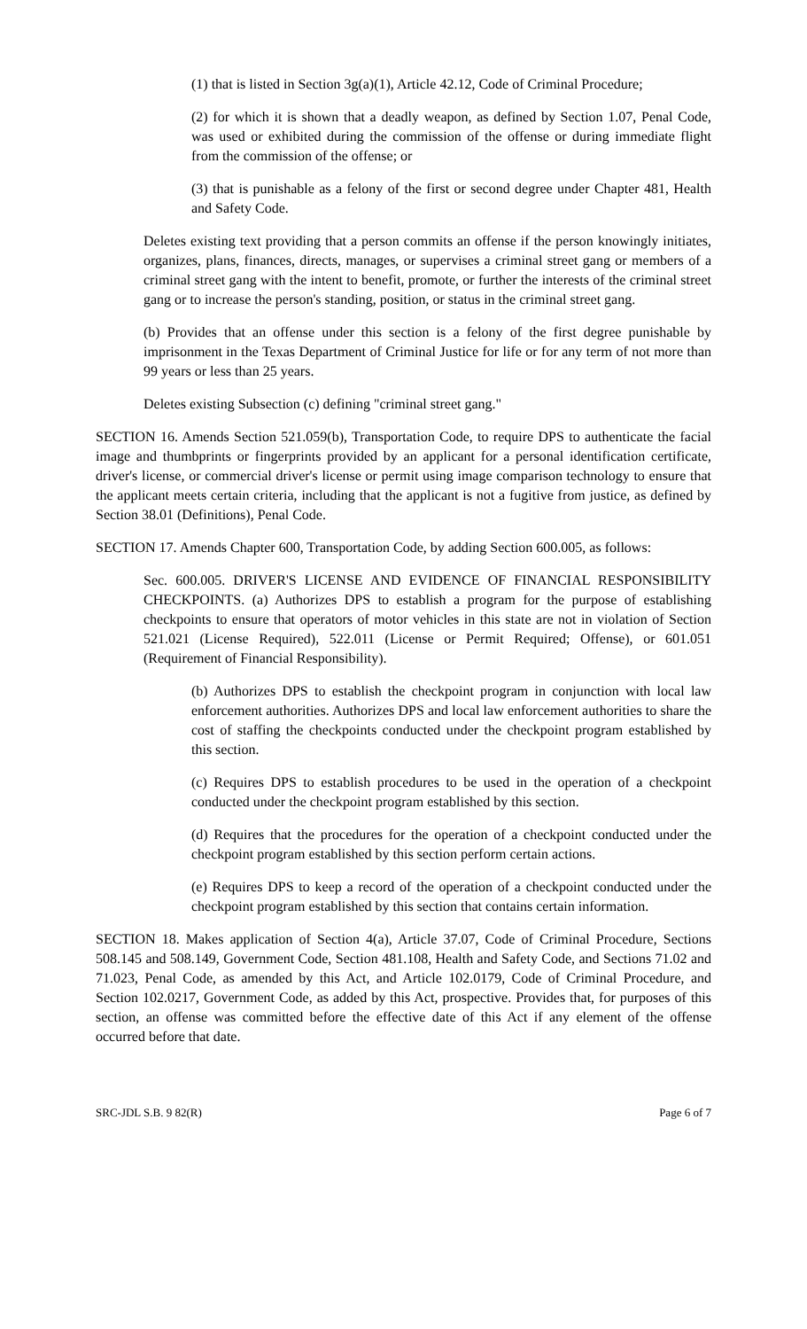(1) that is listed in Section 3g(a)(1), Article 42.12, Code of Criminal Procedure;
(2) for which it is shown that a deadly weapon, as defined by Section 1.07, Penal Code, was used or exhibited during the commission of the offense or during immediate flight from the commission of the offense; or
(3) that is punishable as a felony of the first or second degree under Chapter 481, Health and Safety Code.
Deletes existing text providing that a person commits an offense if the person knowingly initiates, organizes, plans, finances, directs, manages, or supervises a criminal street gang or members of a criminal street gang with the intent to benefit, promote, or further the interests of the criminal street gang or to increase the person's standing, position, or status in the criminal street gang.
(b) Provides that an offense under this section is a felony of the first degree punishable by imprisonment in the Texas Department of Criminal Justice for life or for any term of not more than 99 years or less than 25 years.
Deletes existing Subsection (c) defining "criminal street gang."
SECTION 16. Amends Section 521.059(b), Transportation Code, to require DPS to authenticate the facial image and thumbprints or fingerprints provided by an applicant for a personal identification certificate, driver's license, or commercial driver's license or permit using image comparison technology to ensure that the applicant meets certain criteria, including that the applicant is not a fugitive from justice, as defined by Section 38.01 (Definitions), Penal Code.
SECTION 17. Amends Chapter 600, Transportation Code, by adding Section 600.005, as follows:
Sec. 600.005. DRIVER'S LICENSE AND EVIDENCE OF FINANCIAL RESPONSIBILITY CHECKPOINTS. (a) Authorizes DPS to establish a program for the purpose of establishing checkpoints to ensure that operators of motor vehicles in this state are not in violation of Section 521.021 (License Required), 522.011 (License or Permit Required; Offense), or 601.051 (Requirement of Financial Responsibility).
(b) Authorizes DPS to establish the checkpoint program in conjunction with local law enforcement authorities. Authorizes DPS and local law enforcement authorities to share the cost of staffing the checkpoints conducted under the checkpoint program established by this section.
(c) Requires DPS to establish procedures to be used in the operation of a checkpoint conducted under the checkpoint program established by this section.
(d) Requires that the procedures for the operation of a checkpoint conducted under the checkpoint program established by this section perform certain actions.
(e) Requires DPS to keep a record of the operation of a checkpoint conducted under the checkpoint program established by this section that contains certain information.
SECTION 18. Makes application of Section 4(a), Article 37.07, Code of Criminal Procedure, Sections 508.145 and 508.149, Government Code, Section 481.108, Health and Safety Code, and Sections 71.02 and 71.023, Penal Code, as amended by this Act, and Article 102.0179, Code of Criminal Procedure, and Section 102.0217, Government Code, as added by this Act, prospective. Provides that, for purposes of this section, an offense was committed before the effective date of this Act if any element of the offense occurred before that date.
SRC-JDL S.B. 9 82(R) Page 6 of 7